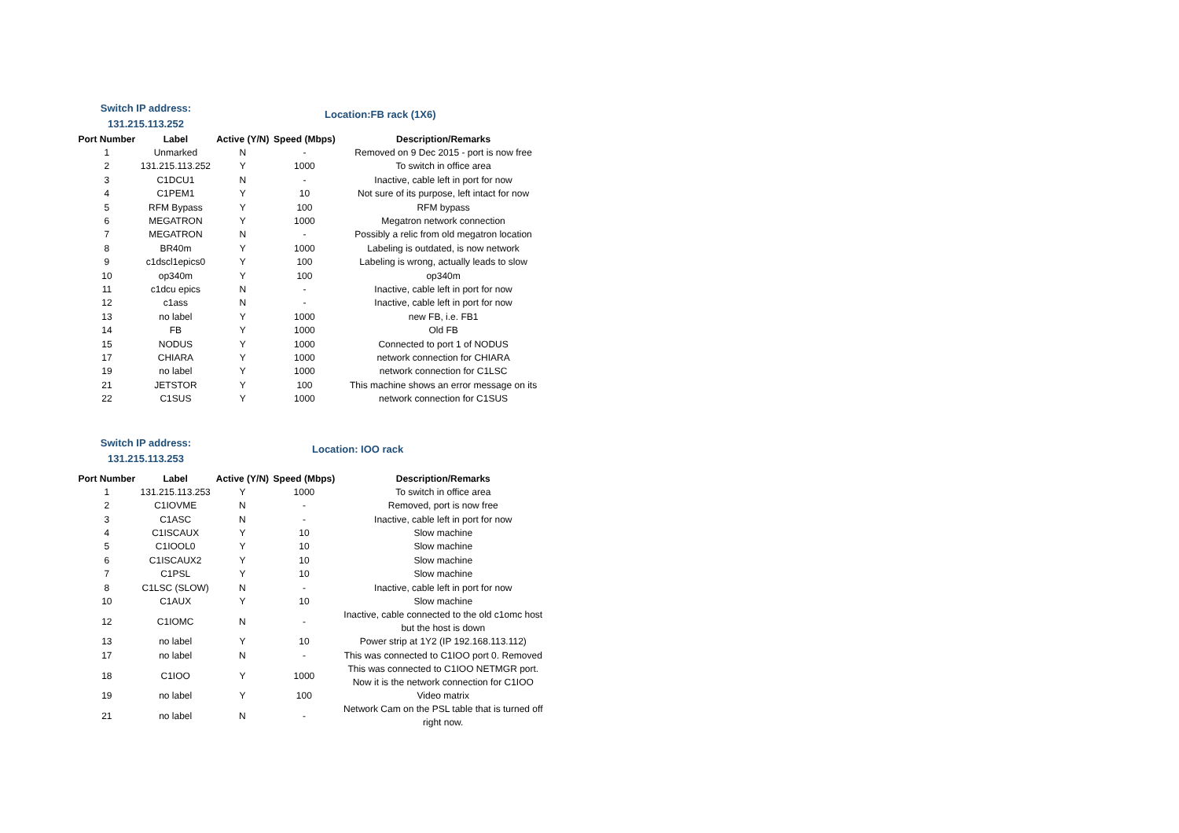Switch IP address:
131.215.113.252
Location:FB rack (1X6)
| Port Number | Label | Active (Y/N) | Speed (Mbps) | Description/Remarks |
| --- | --- | --- | --- | --- |
| 1 | Unmarked | N | - | Removed on 9 Dec 2015 - port is now free |
| 2 | 131.215.113.252 | Y | 1000 | To switch in office area |
| 3 | C1DCU1 | N | - | Inactive, cable left in port for now |
| 4 | C1PEM1 | Y | 10 | Not sure of its purpose, left intact for now |
| 5 | RFM Bypass | Y | 100 | RFM bypass |
| 6 | MEGATRON | Y | 1000 | Megatron network connection |
| 7 | MEGATRON | N | - | Possibly a relic from old megatron location |
| 8 | BR40m | Y | 1000 | Labeling is outdated, is now network |
| 9 | c1dscl1epics0 | Y | 100 | Labeling is wrong, actually leads to slow |
| 10 | op340m | Y | 100 | op340m |
| 11 | c1dcu epics | N | - | Inactive, cable left in port for now |
| 12 | c1ass | N | - | Inactive, cable left in port for now |
| 13 | no label | Y | 1000 | new FB, i.e. FB1 |
| 14 | FB | Y | 1000 | Old FB |
| 15 | NODUS | Y | 1000 | Connected to port 1 of NODUS |
| 17 | CHIARA | Y | 1000 | network connection for CHIARA |
| 19 | no label | Y | 1000 | network connection for C1LSC |
| 21 | JETSTOR | Y | 100 | This machine shows an error message on its |
| 22 | C1SUS | Y | 1000 | network connection for C1SUS |
Switch IP address:
131.215.113.253
Location: IOO rack
| Port Number | Label | Active (Y/N) | Speed (Mbps) | Description/Remarks |
| --- | --- | --- | --- | --- |
| 1 | 131.215.113.253 | Y | 1000 | To switch in office area |
| 2 | C1IOVME | N | - | Removed, port is now free |
| 3 | C1ASC | N | - | Inactive, cable left in port for now |
| 4 | C1ISCAUX | Y | 10 | Slow machine |
| 5 | C1IOOL0 | Y | 10 | Slow machine |
| 6 | C1ISCAUX2 | Y | 10 | Slow machine |
| 7 | C1PSL | Y | 10 | Slow machine |
| 8 | C1LSC (SLOW) | N | - | Inactive, cable left in port for now |
| 10 | C1AUX | Y | 10 | Slow machine |
| 12 | C1IOMC | N | - | Inactive, cable connected to the old c1omc host but the host is down |
| 13 | no label | Y | 10 | Power strip at 1Y2 (IP 192.168.113.112) |
| 17 | no label | N | - | This was connected to C1IOO port 0. Removed |
| 18 | C1IOO | Y | 1000 | This was connected to C1IOO NETMGR port. Now it is the network connection for C1IOO |
| 19 | no label | Y | 100 | Video matrix |
| 21 | no label | N | - | Network Cam on the PSL table that is turned off right now. |